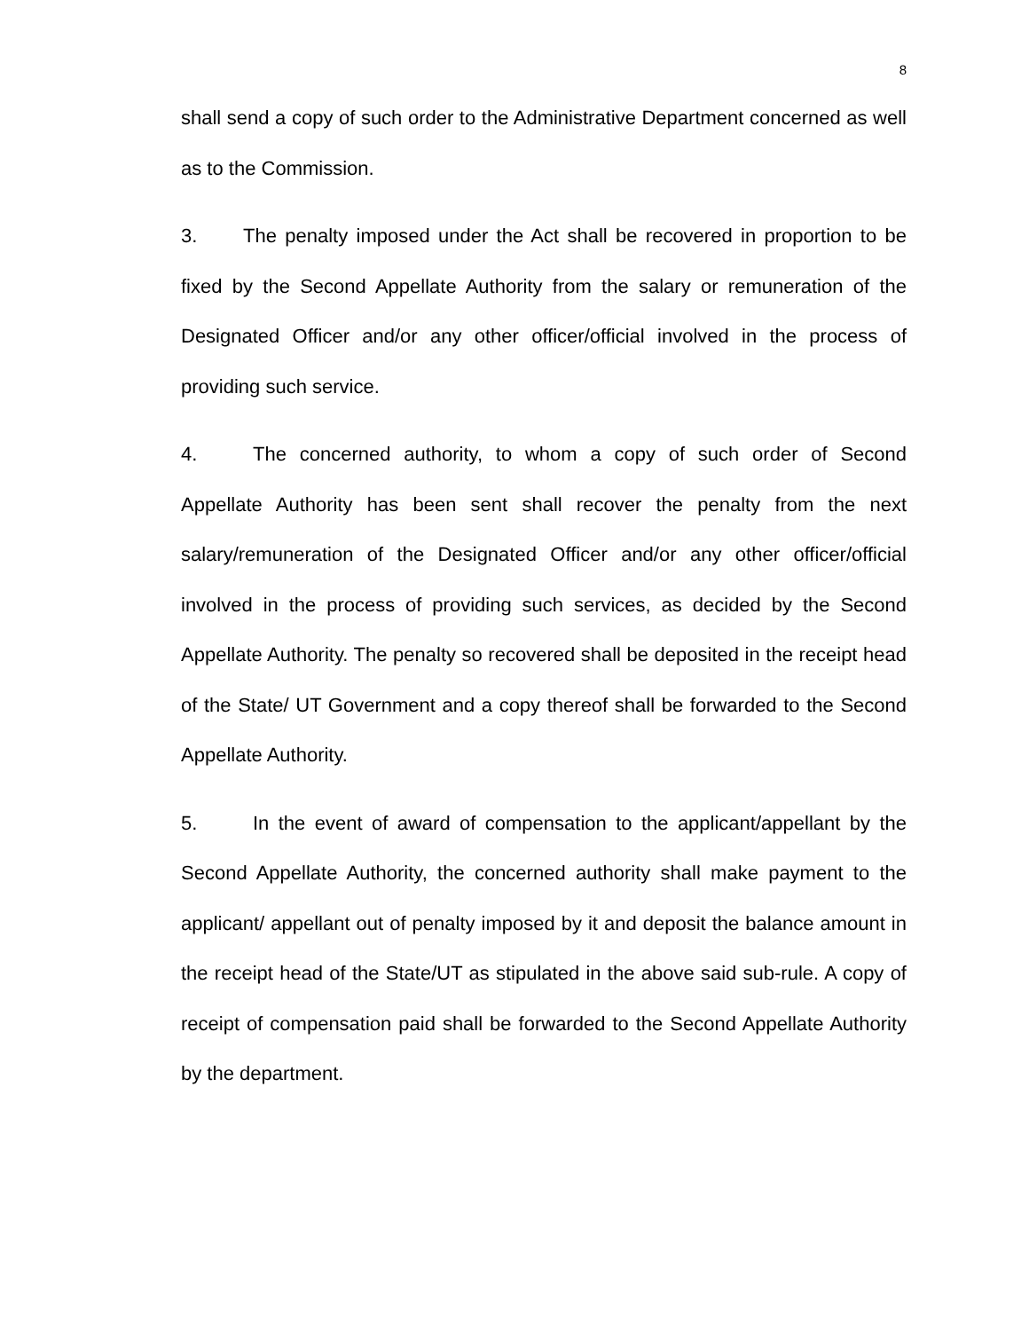8
shall send a copy of such order to the Administrative Department concerned as well as to the Commission.
3. The penalty imposed under the Act shall be recovered in proportion to be fixed by the Second Appellate Authority from the salary or remuneration of the Designated Officer and/or any other officer/official involved in the process of providing such service.
4. The concerned authority, to whom a copy of such order of Second Appellate Authority has been sent shall recover the penalty from the next salary/remuneration of the Designated Officer and/or any other officer/official involved in the process of providing such services, as decided by the Second Appellate Authority. The penalty so recovered shall be deposited in the receipt head of the State/ UT Government and a copy thereof shall be forwarded to the Second Appellate Authority.
5. In the event of award of compensation to the applicant/appellant by the Second Appellate Authority, the concerned authority shall make payment to the applicant/ appellant out of penalty imposed by it and deposit the balance amount in the receipt head of the State/UT as stipulated in the above said sub-rule. A copy of receipt of compensation paid shall be forwarded to the Second Appellate Authority by the department.